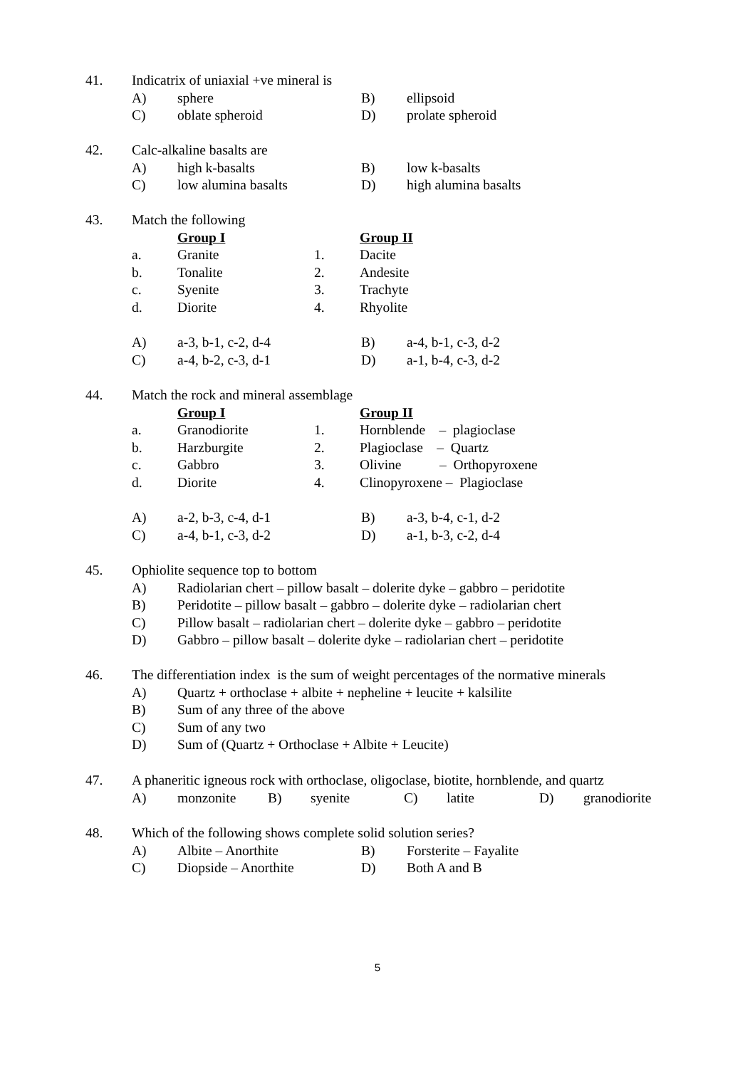41. Indicatrix of uniaxial +ve mineral is
A) sphere B) ellipsoid
C) oblate spheroid D) prolate spheroid
42. Calc-alkaline basalts are
A) high k-basalts B) low k-basalts
C) low alumina basalts D) high alumina basalts
43. Match the following
Group I Group II
a. Granite 1. Dacite
b. Tonalite 2. Andesite
c. Syenite 3. Trachyte
d. Diorite 4. Rhyolite
A) a-3, b-1, c-2, d-4 B) a-4, b-1, c-3, d-2
C) a-4, b-2, c-3, d-1 D) a-1, b-4, c-3, d-2
44. Match the rock and mineral assemblage
Group I Group II
a. Granodiorite 1. Hornblende – plagioclase
b. Harzburgite 2. Plagioclase – Quartz
c. Gabbro 3. Olivine – Orthopyroxene
d. Diorite 4. Clinopyroxene – Plagioclase
A) a-2, b-3, c-4, d-1 B) a-3, b-4, c-1, d-2
C) a-4, b-1, c-3, d-2 D) a-1, b-3, c-2, d-4
45. Ophiolite sequence top to bottom
A) Radiolarian chert – pillow basalt – dolerite dyke – gabbro – peridotite
B) Peridotite – pillow basalt – gabbro – dolerite dyke – radiolarian chert
C) Pillow basalt – radiolarian chert – dolerite dyke – gabbro – peridotite
D) Gabbro – pillow basalt – dolerite dyke – radiolarian chert – peridotite
46. The differentiation index is the sum of weight percentages of the normative minerals
A) Quartz + orthoclase + albite + nepheline + leucite + kalsilite
B) Sum of any three of the above
C) Sum of any two
D) Sum of (Quartz + Orthoclase + Albite + Leucite)
47. A phaneritic igneous rock with orthoclase, oligoclase, biotite, hornblende, and quartz
A) monzonite B) syenite C) latite D) granodiorite
48. Which of the following shows complete solid solution series?
A) Albite – Anorthite B) Forsterite – Fayalite
C) Diopside – Anorthite D) Both A and B
5